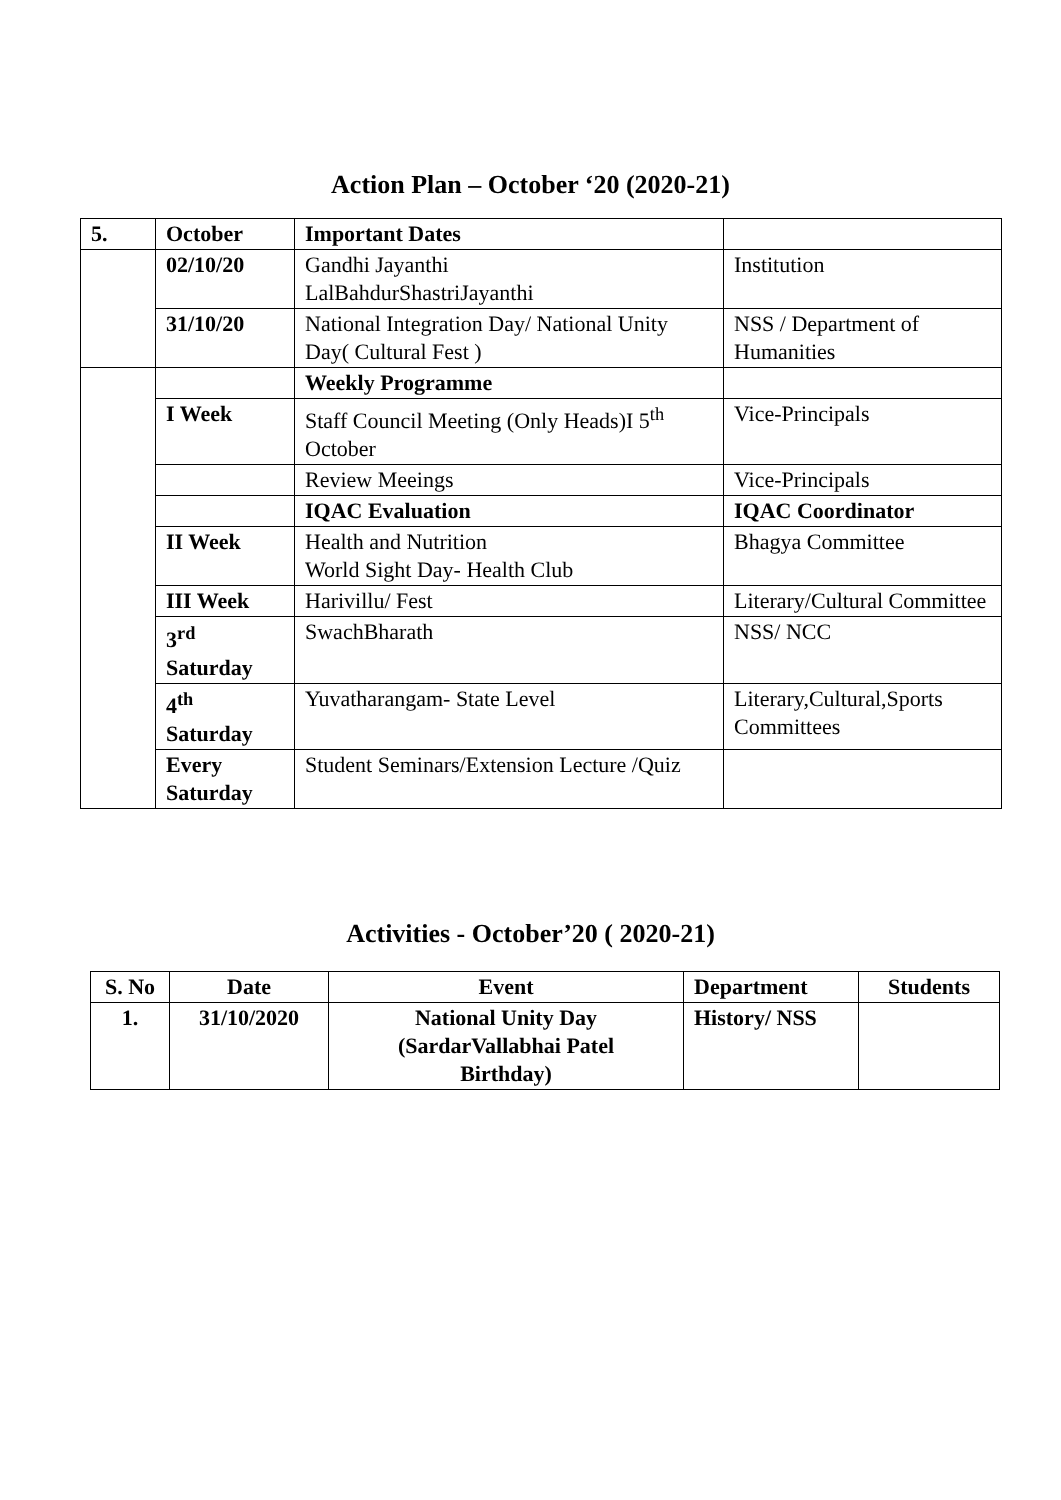Action Plan – October ‘20 (2020-21)
| 5. | October | Important Dates | |
| --- | --- | --- | --- |
| | 02/10/20 | Gandhi Jayanthi LalBahdurShastriJayanthi | Institution |
| | 31/10/20 | National Integration Day/ National Unity Day( Cultural Fest ) | NSS / Department of Humanities |
| | | Weekly Programme | |
| | I Week | Staff Council Meeting (Only Heads)I 5<sup>th</sup> October | Vice-Principals |
| | | Review Meeings | Vice-Principals |
| | | IQAC Evaluation | IQAC Coordinator |
| | II Week | Health and Nutrition World Sight Day- Health Club | Bhagya Committee |
| | III Week | Harivillu/ Fest | Literary/Cultural Committee |
| | 3<sup>rd</sup> Saturday | SwachBharath | NSS/ NCC |
| | 4<sup>th</sup> Saturday | Yuvatharangam- State Level | Literary,Cultural,Sports Committees |
| | Every Saturday | Student Seminars/Extension Lecture /Quiz | |
Activities - October’20 ( 2020-21)
| S. No | Date | Event | Department | Students |
| --- | --- | --- | --- | --- |
| 1. | 31/10/2020 | National Unity Day (SardarVallabhai Patel Birthday) | History/ NSS | |